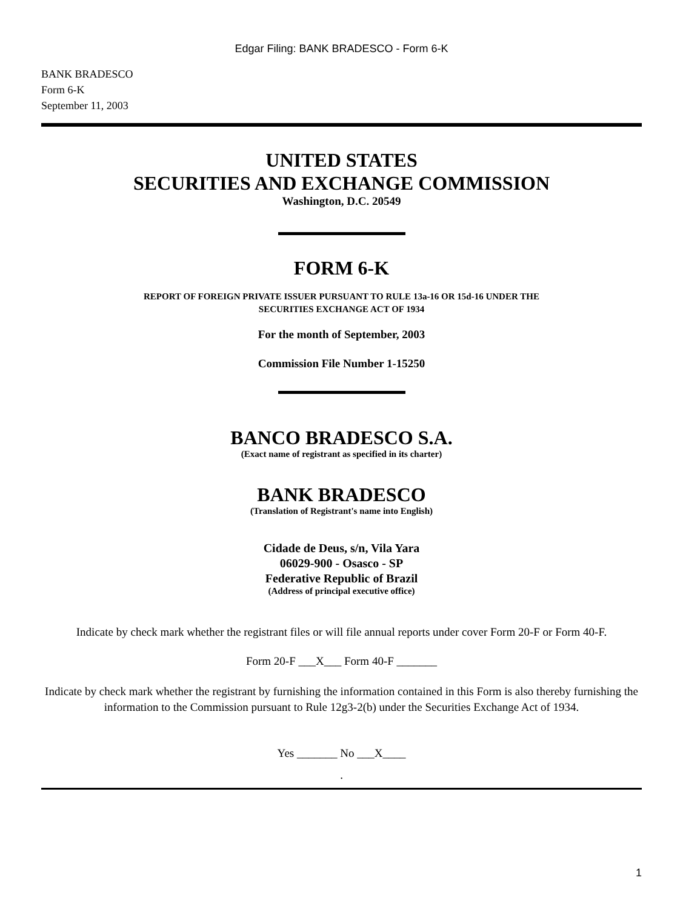Edgar Filing: BANK BRADESCO - Form 6-K
BANK BRADESCO
Form 6-K
September 11, 2003
UNITED STATES
SECURITIES AND EXCHANGE COMMISSION
Washington, D.C. 20549
FORM 6-K
REPORT OF FOREIGN PRIVATE ISSUER PURSUANT TO RULE 13a-16 OR 15d-16 UNDER THE
SECURITIES EXCHANGE ACT OF 1934
For the month of September, 2003
Commission File Number 1-15250
BANCO BRADESCO S.A.
(Exact name of registrant as specified in its charter)
BANK BRADESCO
(Translation of Registrant's name into English)
Cidade de Deus, s/n, Vila Yara
06029-900 - Osasco - SP
Federative Republic of Brazil
(Address of principal executive office)
Indicate by check mark whether the registrant files or will file annual reports under cover Form 20-F or Form 40-F.
Form 20-F ___X___ Form 40-F _______
Indicate by check mark whether the registrant by furnishing the information contained in this Form is also thereby furnishing the information to the Commission pursuant to Rule 12g3-2(b) under the Securities Exchange Act of 1934.
Yes _______ No ___X____
.
1